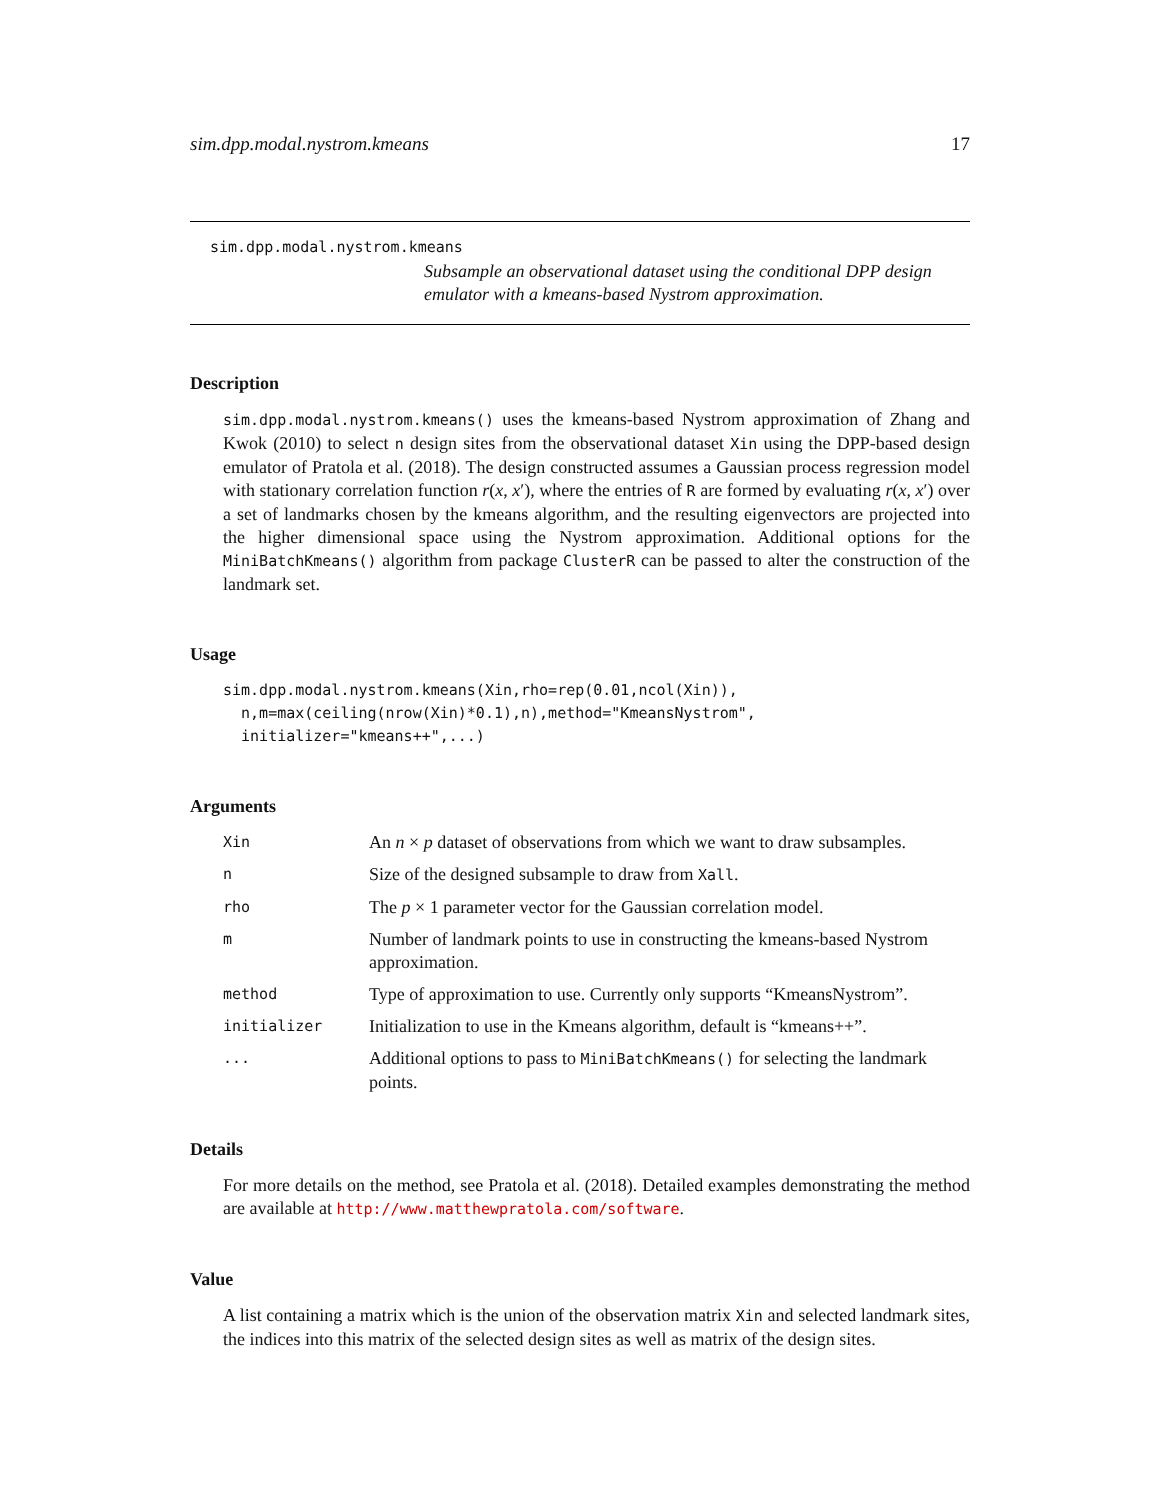sim.dpp.modal.nystrom.kmeans 17
sim.dpp.modal.nystrom.kmeans
Subsample an observational dataset using the conditional DPP design emulator with a kmeans-based Nystrom approximation.
Description
sim.dpp.modal.nystrom.kmeans() uses the kmeans-based Nystrom approximation of Zhang and Kwok (2010) to select n design sites from the observational dataset Xin using the DPP-based design emulator of Pratola et al. (2018). The design constructed assumes a Gaussian process regression model with stationary correlation function r(x, x′), where the entries of R are formed by evaluating r(x, x′) over a set of landmarks chosen by the kmeans algorithm, and the resulting eigenvectors are projected into the higher dimensional space using the Nystrom approximation. Additional options for the MiniBatchKmeans() algorithm from package ClusterR can be passed to alter the construction of the landmark set.
Usage
sim.dpp.modal.nystrom.kmeans(Xin,rho=rep(0.01,ncol(Xin)),
  n,m=max(ceiling(nrow(Xin)*0.1),n),method="KmeansNystrom",
  initializer="kmeans++",...)
Arguments
| Xin | An n × p dataset of observations from which we want to draw subsamples. |
| n | Size of the designed subsample to draw from Xall . |
| rho | The p × 1 parameter vector for the Gaussian correlation model. |
| m | Number of landmark points to use in constructing the kmeans-based Nystrom approximation. |
| method | Type of approximation to use. Currently only supports “KmeansNystrom”. |
| initializer | Initialization to use in the Kmeans algorithm, default is “kmeans++”. |
| ... | Additional options to pass to MiniBatchKmeans() for selecting the landmark points. |
Details
For more details on the method, see Pratola et al. (2018). Detailed examples demonstrating the method are available at http://www.matthewpratola.com/software.
Value
A list containing a matrix which is the union of the observation matrix Xin and selected landmark sites, the indices into this matrix of the selected design sites as well as matrix of the design sites.